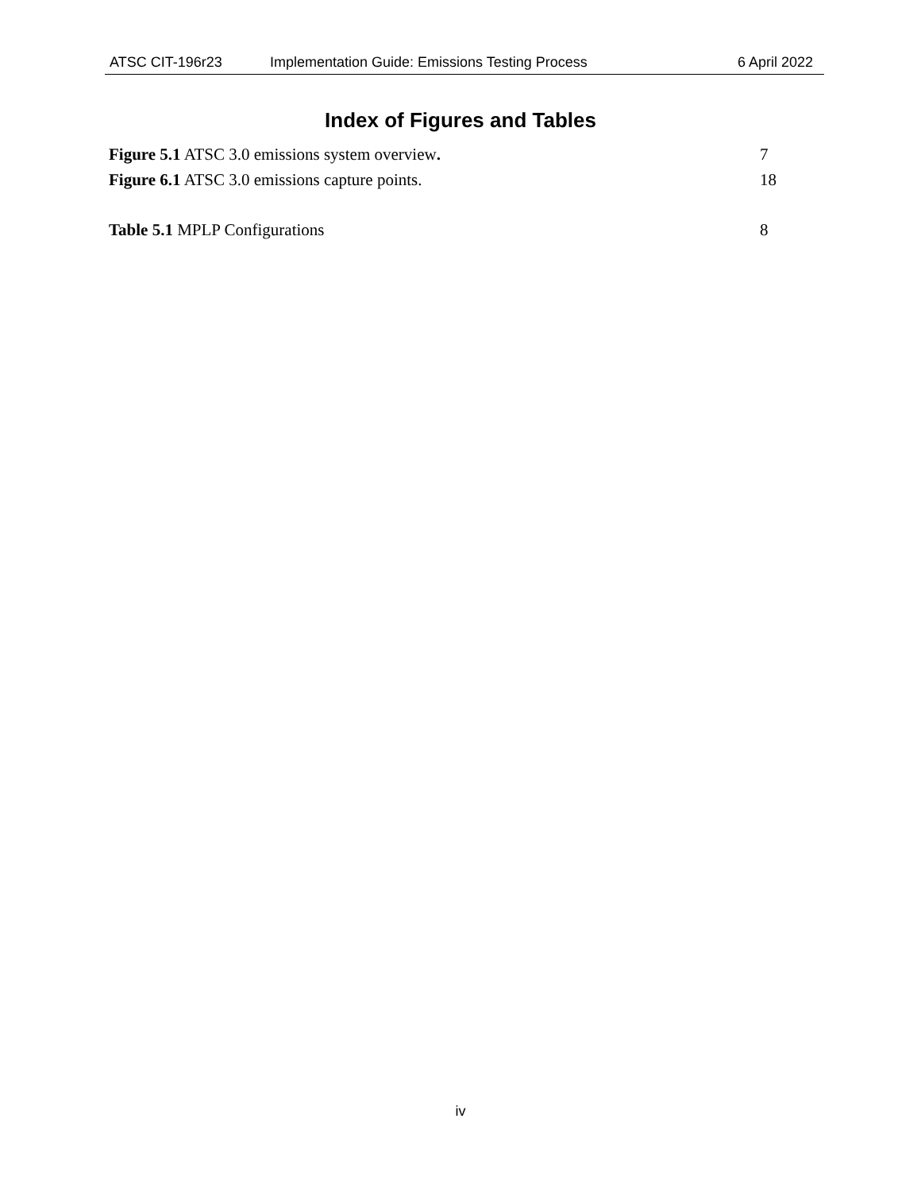ATSC CIT-196r23 Implementation Guide: Emissions Testing Process 6 April 2022
Index of Figures and Tables
Figure 5.1 ATSC 3.0 emissions system overview. 7
Figure 6.1 ATSC 3.0 emissions capture points. 18
Table 5.1 MPLP Configurations 8
iv